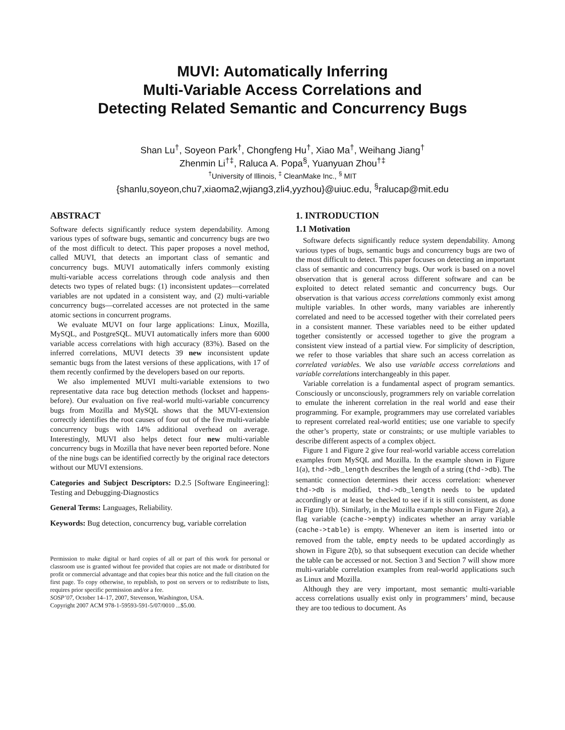MUVI: Automatically Inferring
Multi-Variable Access Correlations and
Detecting Related Semantic and Concurrency Bugs
Shan Lu<sup>†</sup>, Soyeon Park<sup>†</sup>, Chongfeng Hu<sup>†</sup>, Xiao Ma<sup>†</sup>, Weihang Jiang<sup>†</sup>
Zhenmin Li<sup>†‡</sup>, Raluca A. Popa<sup>§</sup>, Yuanyuan Zhou<sup>†‡</sup>
<sup>†</sup> University of Illinois, <sup>‡</sup> CleanMake Inc., <sup>§</sup> MIT
{shanlu,soyeon,chu7,xiaoma2,wjiang3,zli4,yyzhou}@uiuc.edu, <sup>§</sup>ralucap@mit.edu
ABSTRACT
Software defects significantly reduce system dependability. Among various types of software bugs, semantic and concurrency bugs are two of the most difficult to detect. This paper proposes a novel method, called MUVI, that detects an important class of semantic and concurrency bugs. MUVI automatically infers commonly existing multi-variable access correlations through code analysis and then detects two types of related bugs: (1) inconsistent updates—correlated variables are not updated in a consistent way, and (2) multi-variable concurrency bugs—correlated accesses are not protected in the same atomic sections in concurrent programs.
We evaluate MUVI on four large applications: Linux, Mozilla, MySQL, and PostgreSQL. MUVI automatically infers more than 6000 variable access correlations with high accuracy (83%). Based on the inferred correlations, MUVI detects 39 new inconsistent update semantic bugs from the latest versions of these applications, with 17 of them recently confirmed by the developers based on our reports.
We also implemented MUVI multi-variable extensions to two representative data race bug detection methods (lockset and happens-before). Our evaluation on five real-world multi-variable concurrency bugs from Mozilla and MySQL shows that the MUVI-extension correctly identifies the root causes of four out of the five multi-variable concurrency bugs with 14% additional overhead on average. Interestingly, MUVI also helps detect four new multi-variable concurrency bugs in Mozilla that have never been reported before. None of the nine bugs can be identified correctly by the original race detectors without our MUVI extensions.
Categories and Subject Descriptors: D.2.5 [Software Engineering]: Testing and Debugging-Diagnostics
General Terms: Languages, Reliability.
Keywords: Bug detection, concurrency bug, variable correlation
Permission to make digital or hard copies of all or part of this work for personal or classroom use is granted without fee provided that copies are not made or distributed for profit or commercial advantage and that copies bear this notice and the full citation on the first page. To copy otherwise, to republish, to post on servers or to redistribute to lists, requires prior specific permission and/or a fee.
SOSP’07, October 14–17, 2007, Stevenson, Washington, USA.
Copyright 2007 ACM 978-1-59593-591-5/07/0010 ...$5.00.
1. INTRODUCTION
1.1 Motivation
Software defects significantly reduce system dependability. Among various types of bugs, semantic bugs and concurrency bugs are two of the most difficult to detect. This paper focuses on detecting an important class of semantic and concurrency bugs. Our work is based on a novel observation that is general across different software and can be exploited to detect related semantic and concurrency bugs. Our observation is that various access correlations commonly exist among multiple variables. In other words, many variables are inherently correlated and need to be accessed together with their correlated peers in a consistent manner. These variables need to be either updated together consistently or accessed together to give the program a consistent view instead of a partial view. For simplicity of description, we refer to those variables that share such an access correlation as correlated variables. We also use variable access correlations and variable correlations interchangeably in this paper.
Variable correlation is a fundamental aspect of program semantics. Consciously or unconsciously, programmers rely on variable correlation to emulate the inherent correlation in the real world and ease their programming. For example, programmers may use correlated variables to represent correlated real-world entities; use one variable to specify the other’s property, state or constraints; or use multiple variables to describe different aspects of a complex object.
Figure 1 and Figure 2 give four real-world variable access correlation examples from MySQL and Mozilla. In the example shown in Figure 1(a), thd->db_length describes the length of a string (thd->db). The semantic connection determines their access correlation: whenever thd->db is modified, thd->db_length needs to be updated accordingly or at least be checked to see if it is still consistent, as done in Figure 1(b). Similarly, in the Mozilla example shown in Figure 2(a), a flag variable (cache->empty) indicates whether an array variable (cache->table) is empty. Whenever an item is inserted into or removed from the table, empty needs to be updated accordingly as shown in Figure 2(b), so that subsequent execution can decide whether the table can be accessed or not. Section 3 and Section 7 will show more multi-variable correlation examples from real-world applications such as Linux and Mozilla.
Although they are very important, most semantic multi-variable access correlations usually exist only in programmers’ mind, because they are too tedious to document. As